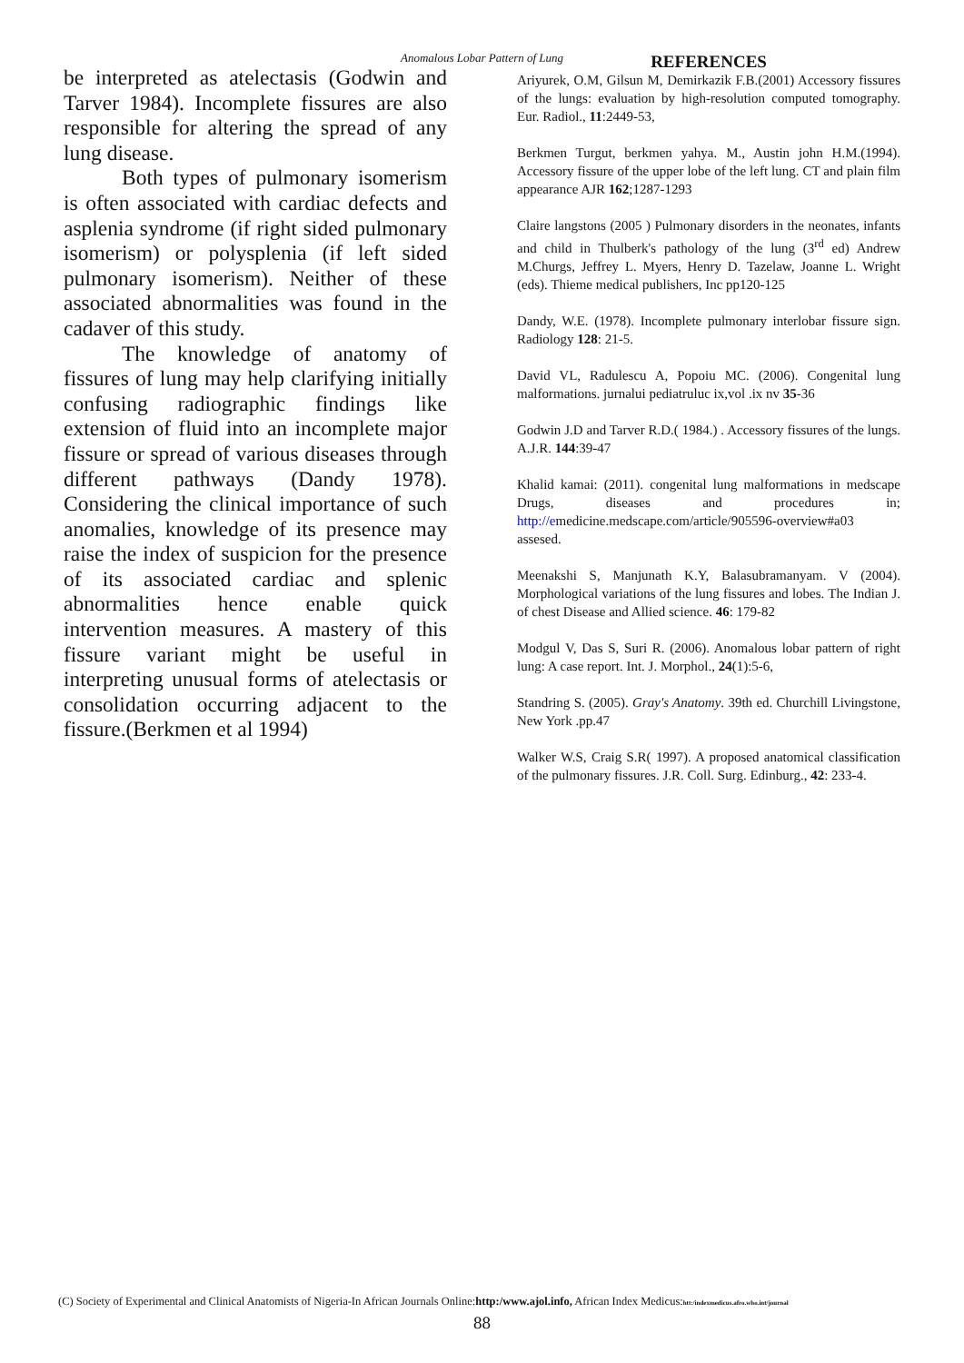Anomalous Lobar Pattern of Lung
be interpreted as atelectasis (Godwin and Tarver 1984). Incomplete fissures are also responsible for altering the spread of any lung disease.
Both types of pulmonary isomerism is often associated with cardiac defects and asplenia syndrome (if right sided pulmonary isomerism) or polysplenia (if left sided pulmonary isomerism). Neither of these associated abnormalities was found in the cadaver of this study.
The knowledge of anatomy of fissures of lung may help clarifying initially confusing radiographic findings like extension of fluid into an incomplete major fissure or spread of various diseases through different pathways (Dandy 1978). Considering the clinical importance of such anomalies, knowledge of its presence may raise the index of suspicion for the presence of its associated cardiac and splenic abnormalities hence enable quick intervention measures. A mastery of this fissure variant might be useful in interpreting unusual forms of atelectasis or consolidation occurring adjacent to the fissure.(Berkmen et al 1994)
REFERENCES
Ariyurek, O.M, Gilsun M, Demirkazik F.B.(2001) Accessory fissures of the lungs: evaluation by high-resolution computed tomography. Eur. Radiol., 11:2449-53,
Berkmen Turgut, berkmen yahya. M., Austin john H.M.(1994). Accessory fissure of the upper lobe of the left lung. CT and plain film appearance AJR 162;1287-1293
Claire langstons (2005 ) Pulmonary disorders in the neonates, infants and child in Thulberk's pathology of the lung (3<sup>rd</sup> ed) Andrew M.Churgs, Jeffrey L. Myers, Henry D. Tazelaw, Joanne L. Wright (eds). Thieme medical publishers, Inc pp120-125
Dandy, W.E. (1978). Incomplete pulmonary interlobar fissure sign. Radiology 128: 21-5.
David VL, Radulescu A, Popoiu MC. (2006). Congenital lung malformations. jurnalui pediatruluc ix,vol .ix nv 35-36
Godwin J.D and Tarver R.D.( 1984.) . Accessory fissures of the lungs. A.J.R. 144:39-47
Khalid kamai: (2011). congenital lung malformations in medscape Drugs, diseases and procedures in; http://emedicine.medscape.com/article/905596-overview#a03 assesed.
Meenakshi S, Manjunath K.Y, Balasubramanyam. V (2004). Morphological variations of the lung fissures and lobes. The Indian J. of chest Disease and Allied science. 46: 179-82
Modgul V, Das S, Suri R. (2006). Anomalous lobar pattern of right lung: A case report. Int. J. Morphol., 24(1):5-6,
Standring S. (2005). Gray's Anatomy. 39th ed. Churchill Livingstone, New York .pp.47
Walker W.S, Craig S.R( 1997). A proposed anatomical classification of the pulmonary fissures. J.R. Coll. Surg. Edinburg., 42: 233-4.
(C) Society of Experimental and Clinical Anatomists of Nigeria-In African Journals Online:http:/www.ajol.info, African Index Medicus:htt:/indexmedicus.afro.who.int/journal
88